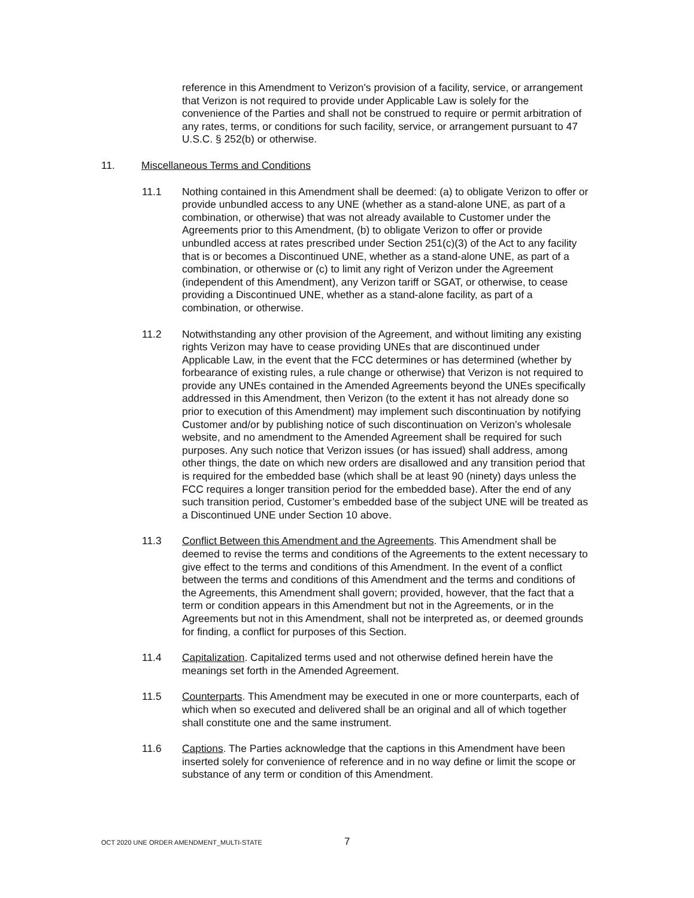reference in this Amendment to Verizon's provision of a facility, service, or arrangement that Verizon is not required to provide under Applicable Law is solely for the convenience of the Parties and shall not be construed to require or permit arbitration of any rates, terms, or conditions for such facility, service, or arrangement pursuant to 47 U.S.C. § 252(b) or otherwise.
11. Miscellaneous Terms and Conditions
11.1 Nothing contained in this Amendment shall be deemed: (a) to obligate Verizon to offer or provide unbundled access to any UNE (whether as a stand-alone UNE, as part of a combination, or otherwise) that was not already available to Customer under the Agreements prior to this Amendment, (b) to obligate Verizon to offer or provide unbundled access at rates prescribed under Section 251(c)(3) of the Act to any facility that is or becomes a Discontinued UNE, whether as a stand-alone UNE, as part of a combination, or otherwise or (c) to limit any right of Verizon under the Agreement (independent of this Amendment), any Verizon tariff or SGAT, or otherwise, to cease providing a Discontinued UNE, whether as a stand-alone facility, as part of a combination, or otherwise.
11.2 Notwithstanding any other provision of the Agreement, and without limiting any existing rights Verizon may have to cease providing UNEs that are discontinued under Applicable Law, in the event that the FCC determines or has determined (whether by forbearance of existing rules, a rule change or otherwise) that Verizon is not required to provide any UNEs contained in the Amended Agreements beyond the UNEs specifically addressed in this Amendment, then Verizon (to the extent it has not already done so prior to execution of this Amendment) may implement such discontinuation by notifying Customer and/or by publishing notice of such discontinuation on Verizon’s wholesale website, and no amendment to the Amended Agreement shall be required for such purposes. Any such notice that Verizon issues (or has issued) shall address, among other things, the date on which new orders are disallowed and any transition period that is required for the embedded base (which shall be at least 90 (ninety) days unless the FCC requires a longer transition period for the embedded base). After the end of any such transition period, Customer’s embedded base of the subject UNE will be treated as a Discontinued UNE under Section 10 above.
11.3 Conflict Between this Amendment and the Agreements. This Amendment shall be deemed to revise the terms and conditions of the Agreements to the extent necessary to give effect to the terms and conditions of this Amendment. In the event of a conflict between the terms and conditions of this Amendment and the terms and conditions of the Agreements, this Amendment shall govern; provided, however, that the fact that a term or condition appears in this Amendment but not in the Agreements, or in the Agreements but not in this Amendment, shall not be interpreted as, or deemed grounds for finding, a conflict for purposes of this Section.
11.4 Capitalization. Capitalized terms used and not otherwise defined herein have the meanings set forth in the Amended Agreement.
11.5 Counterparts. This Amendment may be executed in one or more counterparts, each of which when so executed and delivered shall be an original and all of which together shall constitute one and the same instrument.
11.6 Captions. The Parties acknowledge that the captions in this Amendment have been inserted solely for convenience of reference and in no way define or limit the scope or substance of any term or condition of this Amendment.
OCT 2020 UNE ORDER AMENDMENT_MULTI-STATE 7